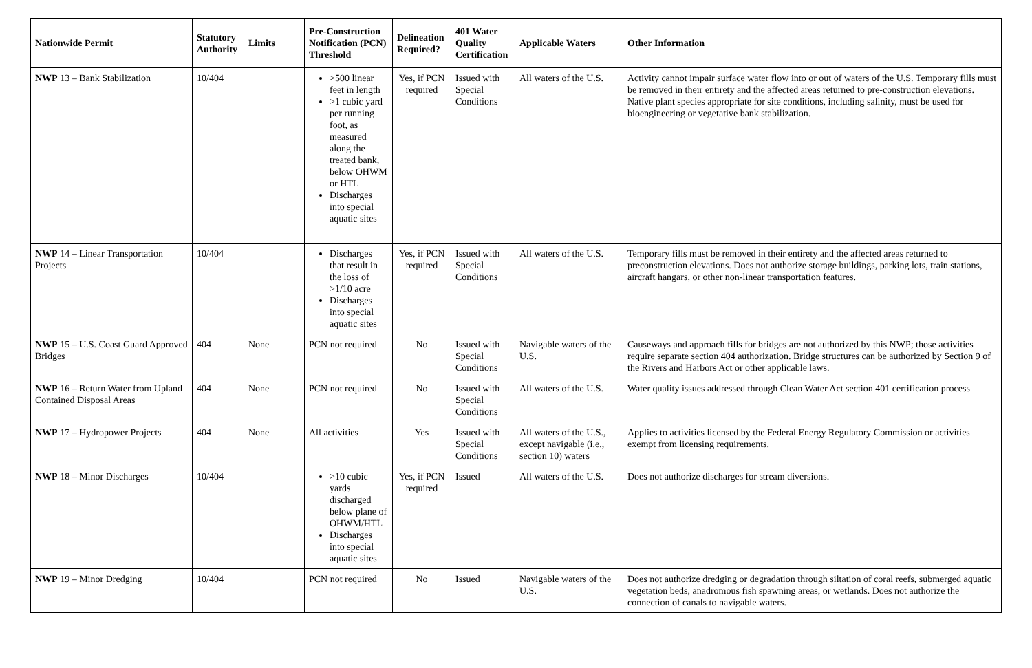| Nationwide Permit | Statutory Authority | Limits | Pre-Construction Notification (PCN) Threshold | Delineation Required? | 401 Water Quality Certification | Applicable Waters | Other Information |
| --- | --- | --- | --- | --- | --- | --- | --- |
| NWP 13 – Bank Stabilization | 10/404 | | >500 linear feet in length >1 cubic yard per running foot, as measured along the treated bank, below OHWM or HTL Discharges into special aquatic sites | Yes, if PCN required | Issued with Special Conditions | All waters of the U.S. | Activity cannot impair surface water flow into or out of waters of the U.S. Temporary fills must be removed in their entirety and the affected areas returned to pre-construction elevations. Native plant species appropriate for site conditions, including salinity, must be used for bioengineering or vegetative bank stabilization. |
| NWP 14 – Linear Transportation Projects | 10/404 | | Discharges that result in the loss of >1/10 acre Discharges into special aquatic sites | Yes, if PCN required | Issued with Special Conditions | All waters of the U.S. | Temporary fills must be removed in their entirety and the affected areas returned to preconstruction elevations. Does not authorize storage buildings, parking lots, train stations, aircraft hangars, or other non-linear transportation features. |
| NWP 15 – U.S. Coast Guard Approved Bridges | 404 | None | PCN not required | No | Issued with Special Conditions | Navigable waters of the U.S. | Causeways and approach fills for bridges are not authorized by this NWP; those activities require separate section 404 authorization. Bridge structures can be authorized by Section 9 of the Rivers and Harbors Act or other applicable laws. |
| NWP 16 – Return Water from Upland Contained Disposal Areas | 404 | None | PCN not required | No | Issued with Special Conditions | All waters of the U.S. | Water quality issues addressed through Clean Water Act section 401 certification process |
| NWP 17 – Hydropower Projects | 404 | None | All activities | Yes | Issued with Special Conditions | All waters of the U.S., except navigable (i.e., section 10) waters | Applies to activities licensed by the Federal Energy Regulatory Commission or activities exempt from licensing requirements. |
| NWP 18 – Minor Discharges | 10/404 | | >10 cubic yards discharged below plane of OHWM/HTL Discharges into special aquatic sites | Yes, if PCN required | Issued | All waters of the U.S. | Does not authorize discharges for stream diversions. |
| NWP 19 – Minor Dredging | 10/404 | | PCN not required | No | Issued | Navigable waters of the U.S. | Does not authorize dredging or degradation through siltation of coral reefs, submerged aquatic vegetation beds, anadromous fish spawning areas, or wetlands. Does not authorize the connection of canals to navigable waters. |